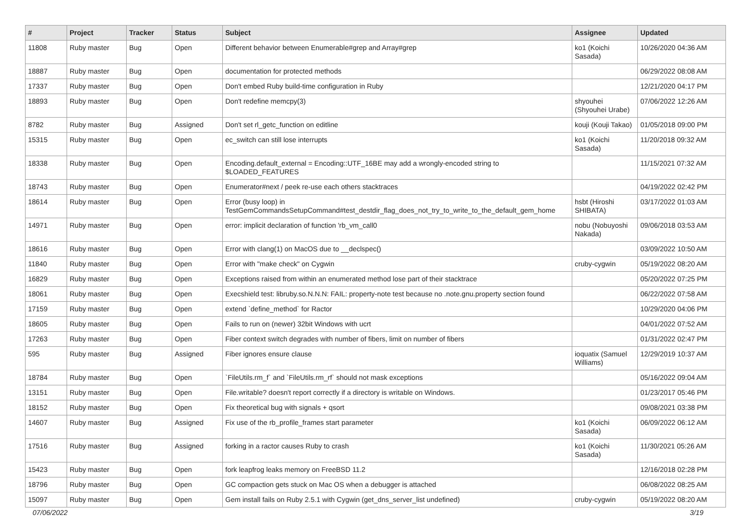| # | Project | Tracker | Status | Subject | Assignee | Updated |
| --- | --- | --- | --- | --- | --- | --- |
| 11808 | Ruby master | Bug | Open | Different behavior between Enumerable#grep and Array#grep | ko1 (Koichi Sasada) | 10/26/2020 04:36 AM |
| 18887 | Ruby master | Bug | Open | documentation for protected methods | | 06/29/2022 08:08 AM |
| 17337 | Ruby master | Bug | Open | Don't embed Ruby build-time configuration in Ruby | | 12/21/2020 04:17 PM |
| 18893 | Ruby master | Bug | Open | Don't redefine memcpy(3) | shyouhei (Shyouhei Urabe) | 07/06/2022 12:26 AM |
| 8782 | Ruby master | Bug | Assigned | Don't set rl_getc_function on editline | kouji (Kouji Takao) | 01/05/2018 09:00 PM |
| 15315 | Ruby master | Bug | Open | ec_switch can still lose interrupts | ko1 (Koichi Sasada) | 11/20/2018 09:32 AM |
| 18338 | Ruby master | Bug | Open | Encoding.default_external = Encoding::UTF_16BE may add a wrongly-encoded string to $LOADED_FEATURES | | 11/15/2021 07:32 AM |
| 18743 | Ruby master | Bug | Open | Enumerator#next / peek re-use each others stacktraces | | 04/19/2022 02:42 PM |
| 18614 | Ruby master | Bug | Open | Error (busy loop) in TestGemCommandsSetupCommand#test_destdir_flag_does_not_try_to_write_to_the_default_gem_home | hsbt (Hiroshi SHIBATA) | 03/17/2022 01:03 AM |
| 14971 | Ruby master | Bug | Open | error: implicit declaration of function 'rb_vm_call0 | nobu (Nobuyoshi Nakada) | 09/06/2018 03:53 AM |
| 18616 | Ruby master | Bug | Open | Error with clang(1) on MacOS due to __declspec() | | 03/09/2022 10:50 AM |
| 11840 | Ruby master | Bug | Open | Error with "make check" on Cygwin | cruby-cygwin | 05/19/2022 08:20 AM |
| 16829 | Ruby master | Bug | Open | Exceptions raised from within an enumerated method lose part of their stacktrace | | 05/20/2022 07:25 PM |
| 18061 | Ruby master | Bug | Open | Execshield test: libruby.so.N.N.N: FAIL: property-note test because no .note.gnu.property section found | | 06/22/2022 07:58 AM |
| 17159 | Ruby master | Bug | Open | extend `define_method` for Ractor | | 10/29/2020 04:06 PM |
| 18605 | Ruby master | Bug | Open | Fails to run on (newer) 32bit Windows with ucrt | | 04/01/2022 07:52 AM |
| 17263 | Ruby master | Bug | Open | Fiber context switch degrades with number of fibers, limit on number of fibers | | 01/31/2022 02:47 PM |
| 595 | Ruby master | Bug | Assigned | Fiber ignores ensure clause | ioquatix (Samuel Williams) | 12/29/2019 10:37 AM |
| 18784 | Ruby master | Bug | Open | `FileUtils.rm_f` and `FileUtils.rm_rf` should not mask exceptions | | 05/16/2022 09:04 AM |
| 13151 | Ruby master | Bug | Open | File.writable? doesn't report correctly if a directory is writable on Windows. | | 01/23/2017 05:46 PM |
| 18152 | Ruby master | Bug | Open | Fix theoretical bug with signals + qsort | | 09/08/2021 03:38 PM |
| 14607 | Ruby master | Bug | Assigned | Fix use of the rb_profile_frames start parameter | ko1 (Koichi Sasada) | 06/09/2022 06:12 AM |
| 17516 | Ruby master | Bug | Assigned | forking in a ractor causes Ruby to crash | ko1 (Koichi Sasada) | 11/30/2021 05:26 AM |
| 15423 | Ruby master | Bug | Open | fork leapfrog leaks memory on FreeBSD 11.2 | | 12/16/2018 02:28 PM |
| 18796 | Ruby master | Bug | Open | GC compaction gets stuck on Mac OS when a debugger is attached | | 06/08/2022 08:25 AM |
| 15097 | Ruby master | Bug | Open | Gem install fails on Ruby 2.5.1 with Cygwin (get_dns_server_list undefined) | cruby-cygwin | 05/19/2022 08:20 AM |
07/06/2022 3/19